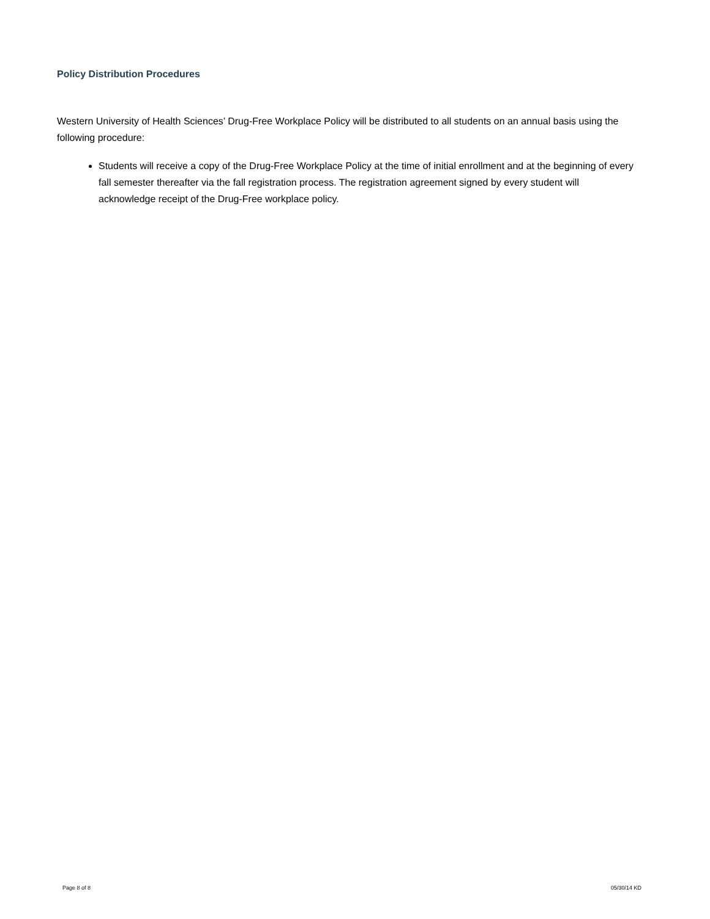Policy Distribution Procedures
Western University of Health Sciences’ Drug-Free Workplace Policy will be distributed to all students on an annual basis using the following procedure:
Students will receive a copy of the Drug-Free Workplace Policy at the time of initial enrollment and at the beginning of every fall semester thereafter via the fall registration process. The registration agreement signed by every student will acknowledge receipt of the Drug-Free workplace policy.
Page 8 of 8 05/30/14 KD